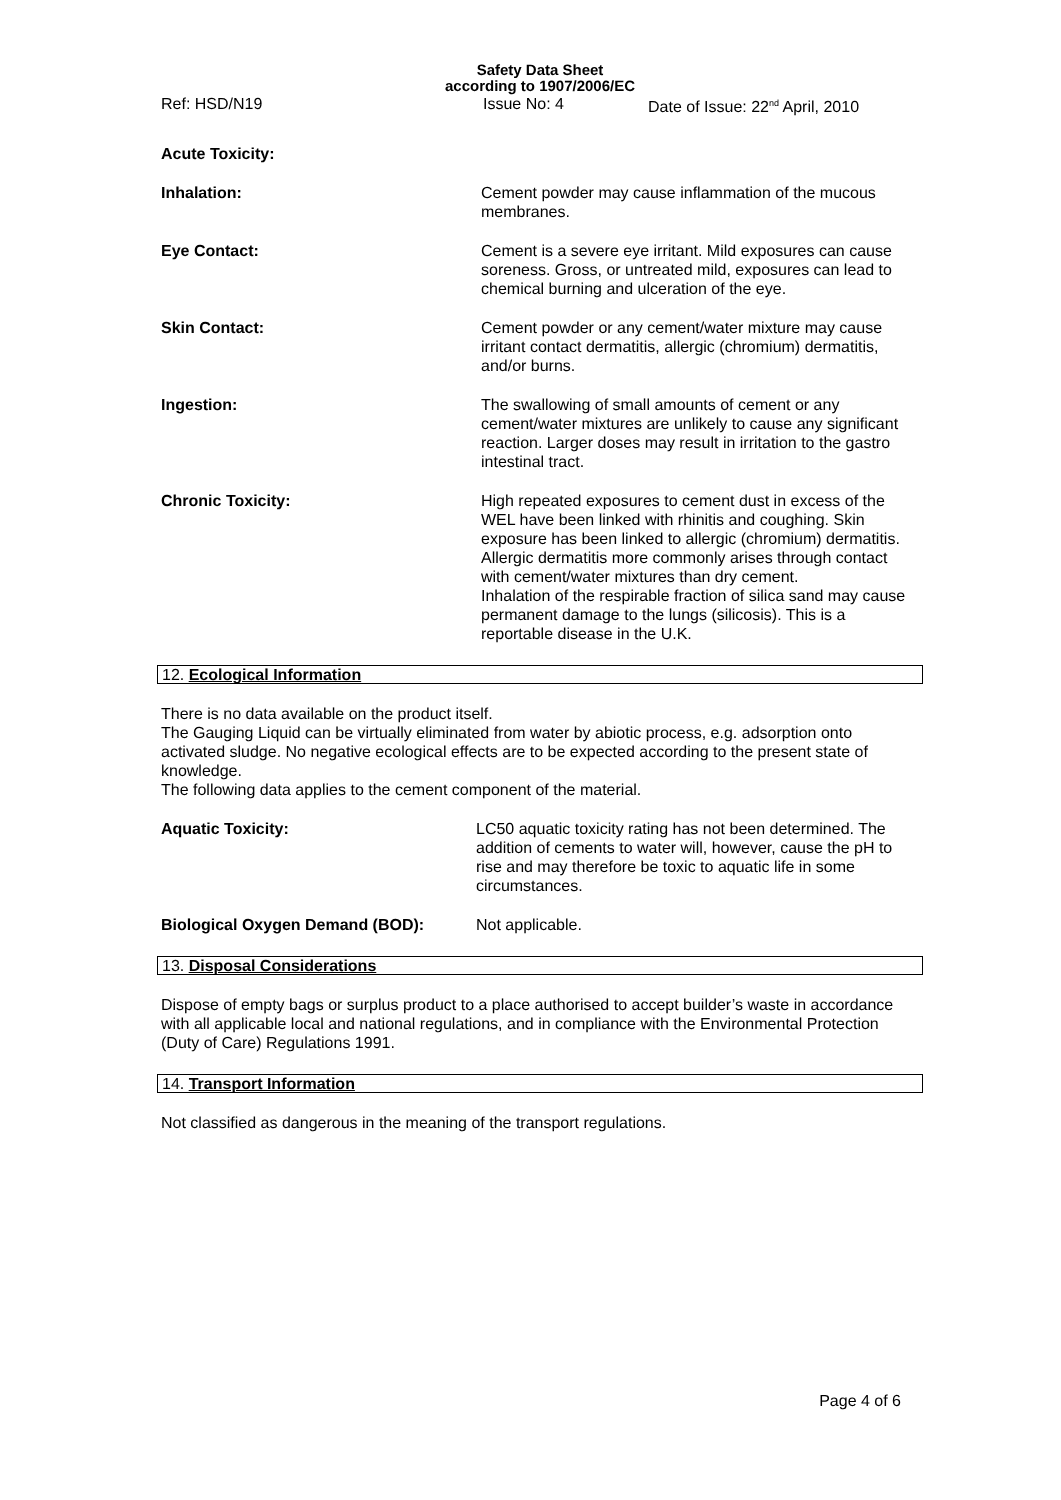Safety Data Sheet
according to 1907/2006/EC
Ref: HSD/N19 Issue No: 4 Date of Issue: 22<sup>nd</sup> April, 2010
Acute Toxicity:
Inhalation: Cement powder may cause inflammation of the mucous membranes.
Eye Contact: Cement is a severe eye irritant. Mild exposures can cause soreness. Gross, or untreated mild, exposures can lead to chemical burning and ulceration of the eye.
Skin Contact: Cement powder or any cement/water mixture may cause irritant contact dermatitis, allergic (chromium) dermatitis, and/or burns.
Ingestion: The swallowing of small amounts of cement or any cement/water mixtures are unlikely to cause any significant reaction. Larger doses may result in irritation to the gastro intestinal tract.
Chronic Toxicity: High repeated exposures to cement dust in excess of the WEL have been linked with rhinitis and coughing. Skin exposure has been linked to allergic (chromium) dermatitis. Allergic dermatitis more commonly arises through contact with cement/water mixtures than dry cement.
Inhalation of the respirable fraction of silica sand may cause permanent damage to the lungs (silicosis). This is a reportable disease in the U.K.
12. Ecological Information
There is no data available on the product itself.
The Gauging Liquid can be virtually eliminated from water by abiotic process, e.g. adsorption onto activated sludge. No negative ecological effects are to be expected according to the present state of knowledge.
The following data applies to the cement component of the material.
Aquatic Toxicity: LC50 aquatic toxicity rating has not been determined. The addition of cements to water will, however, cause the pH to rise and may therefore be toxic to aquatic life in some circumstances.
Biological Oxygen Demand (BOD): Not applicable.
13. Disposal Considerations
Dispose of empty bags or surplus product to a place authorised to accept builder’s waste in accordance with all applicable local and national regulations, and in compliance with the Environmental Protection (Duty of Care) Regulations 1991.
14. Transport Information
Not classified as dangerous in the meaning of the transport regulations.
Page 4 of 6